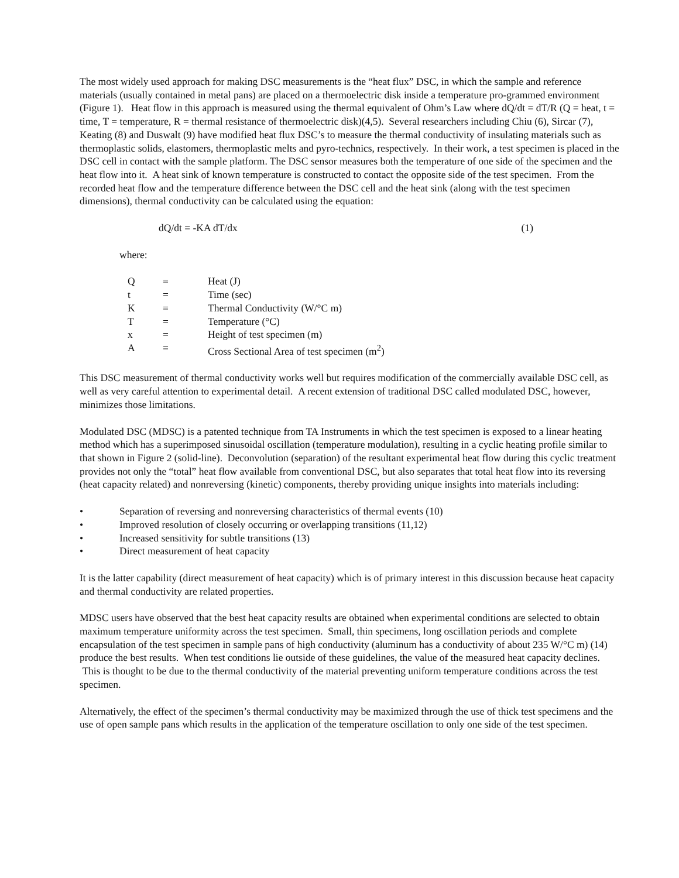The most widely used approach for making DSC measurements is the “heat flux” DSC, in which the sample and reference materials (usually contained in metal pans) are placed on a thermoelectric disk inside a temperature pro-grammed environment (Figure 1). Heat flow in this approach is measured using the thermal equivalent of Ohm’s Law where dQ/dt = dT/R (Q = heat, t = time, T = temperature, R = thermal resistance of thermoelectric disk)(4,5). Several researchers including Chiu (6), Sircar (7), Keating (8) and Duswalt (9) have modified heat flux DSC’s to measure the thermal conductivity of insulating materials such as thermoplastic solids, elastomers, thermoplastic melts and pyro-technics, respectively. In their work, a test specimen is placed in the DSC cell in contact with the sample platform. The DSC sensor measures both the temperature of one side of the specimen and the heat flow into it. A heat sink of known temperature is constructed to contact the opposite side of the test specimen. From the recorded heat flow and the temperature difference between the DSC cell and the heat sink (along with the test specimen dimensions), thermal conductivity can be calculated using the equation:
dQ/dt = -KA dT/dx (1)
where:
| Q | = | Heat (J) |
| t | = | Time (sec) |
| K | = | Thermal Conductivity (W/°C m) |
| T | = | Temperature (°C) |
| x | = | Height of test specimen (m) |
| A | = | Cross Sectional Area of test specimen (m<sup>2</sup>) |
This DSC measurement of thermal conductivity works well but requires modification of the commercially available DSC cell, as well as very careful attention to experimental detail. A recent extension of traditional DSC called modulated DSC, however, minimizes those limitations.
Modulated DSC (MDSC) is a patented technique from TA Instruments in which the test specimen is exposed to a linear heating method which has a superimposed sinusoidal oscillation (temperature modulation), resulting in a cyclic heating profile similar to that shown in Figure 2 (solid-line). Deconvolution (separation) of the resultant experimental heat flow during this cyclic treatment provides not only the “total” heat flow available from conventional DSC, but also separates that total heat flow into its reversing (heat capacity related) and nonreversing (kinetic) components, thereby providing unique insights into materials including:
• Separation of reversing and nonreversing characteristics of thermal events (10)
• Improved resolution of closely occurring or overlapping transitions (11,12)
• Increased sensitivity for subtle transitions (13)
• Direct measurement of heat capacity
It is the latter capability (direct measurement of heat capacity) which is of primary interest in this discussion because heat capacity and thermal conductivity are related properties.
MDSC users have observed that the best heat capacity results are obtained when experimental conditions are selected to obtain maximum temperature uniformity across the test specimen. Small, thin specimens, long oscillation periods and complete encapsulation of the test specimen in sample pans of high conductivity (aluminum has a conductivity of about 235 W/°C m) (14) produce the best results. When test conditions lie outside of these guidelines, the value of the measured heat capacity declines. This is thought to be due to the thermal conductivity of the material preventing uniform temperature conditions across the test specimen.
Alternatively, the effect of the specimen’s thermal conductivity may be maximized through the use of thick test specimens and the use of open sample pans which results in the application of the temperature oscillation to only one side of the test specimen.